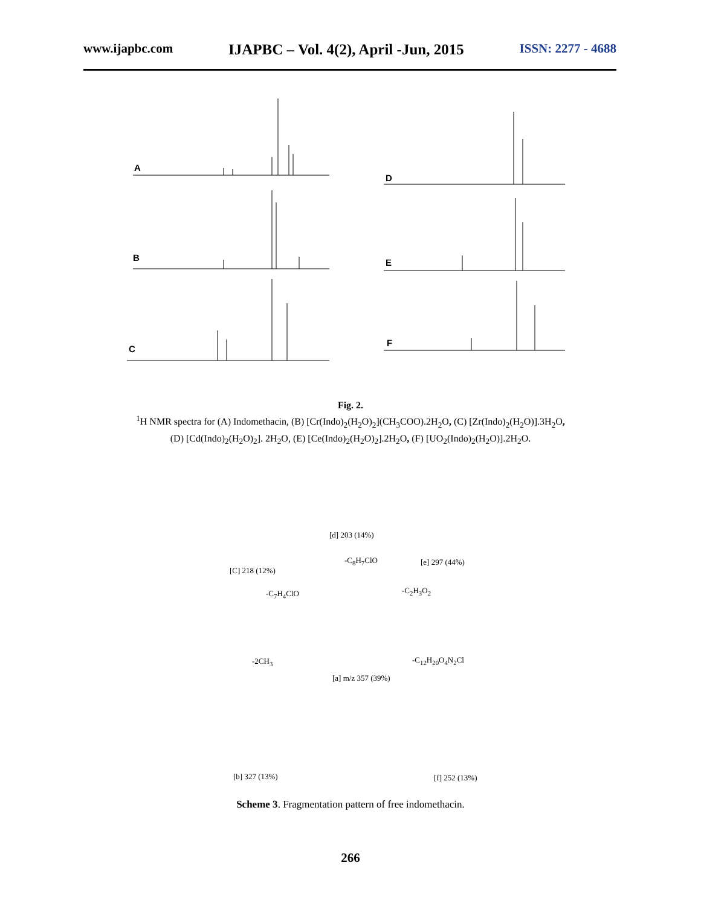www.ijapbc.com IJAPBC – Vol. 4(2), April -Jun, 2015 ISSN: 2277 - 4688
A
B
C
D
E
F
Fig. 2.
<sup>1</sup>H NMR spectra for (A) Indomethacin, (B) [Cr(Indo)<sub>2</sub>(H<sub>2</sub>O)<sub>2</sub>](CH<sub>3</sub>COO).2H<sub>2</sub>O, (C) [Zr(Indo)<sub>2</sub>(H<sub>2</sub>O)].3H<sub>2</sub>O,
(D) [Cd(Indo)<sub>2</sub>(H<sub>2</sub>O)<sub>2</sub>]. 2H<sub>2</sub>O, (E) [Ce(Indo)<sub>2</sub>(H<sub>2</sub>O)<sub>2</sub>].2H<sub>2</sub>O, (F) [UO<sub>2</sub>(Indo)<sub>2</sub>(H<sub>2</sub>O)].2H<sub>2</sub>O.
[d] 203 (14%)
[C] 218 (12%)
[e] 297 (44%) -C<sub>8</sub>H<sub>7</sub>ClO
-C<sub>7</sub>H<sub>4</sub>ClO -C<sub>2</sub>H<sub>3</sub>O<sub>2</sub>
[a] m/z 357 (39%)
-2CH<sub>3</sub> -C<sub>12</sub>H<sub>20</sub>O<sub>4</sub>N<sub>2</sub>Cl
[b] 327 (13%) [f] 252 (13%)
Scheme 3. Fragmentation pattern of free indomethacin.
266